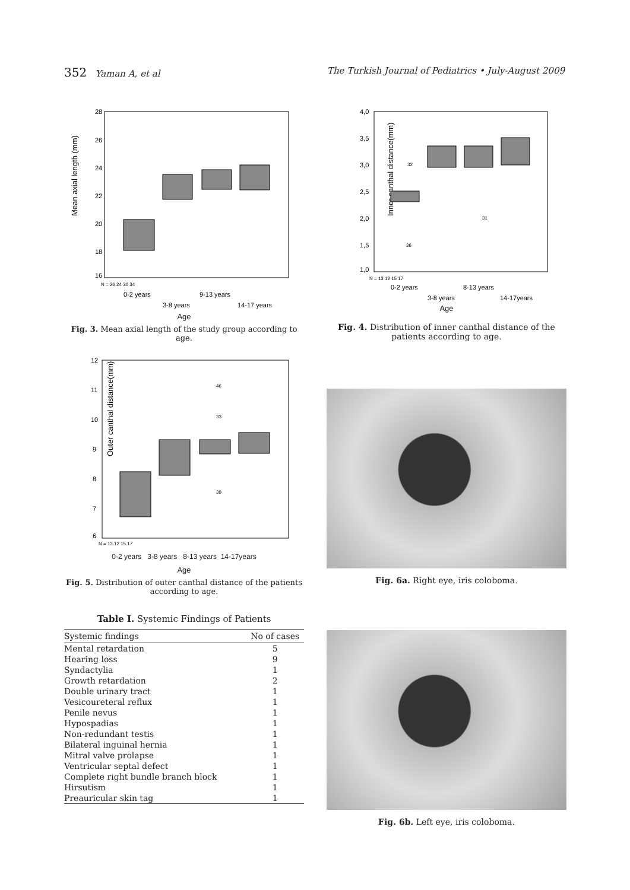352 Yaman A, et al The Turkish Journal of Pediatrics • July-August 2009
Mean axial length (mm)
28
26
24
22
20
18
16
N = 26 24 30 34
0-2 years
9-13 years
3-8 years
14-17 years
Age
Fig. 3. Mean axial length of the study group according to age.
Outer canthal distance(mm)
12
11
10
9
8
7
6
46
33
39
N = 13 12 15 17
0-2 years 3-8 years 8-13 years 14-17years
Age
Fig. 5. Distribution of outer canthal distance of the patients according to age.
Table I. Systemic Findings of Patients
| Systemic findings | No of cases |
| --- | --- |
| Mental retardation | 5 |
| Hearing loss | 9 |
| Syndactylia | 1 |
| Growth retardation | 2 |
| Double urinary tract | 1 |
| Vesicoureteral reflux | 1 |
| Penile nevus | 1 |
| Hypospadias | 1 |
| Non-redundant testis | 1 |
| Bilateral inguinal hernia | 1 |
| Mitral valve prolapse | 1 |
| Ventricular septal defect | 1 |
| Complete right bundle branch block | 1 |
| Hirsutism | 1 |
| Preauricular skin tag | 1 |
Inner canthal distance(mm)
4,0
3,5
3,0
2,5
2,0
1,5
1,0
32
36
31
N = 13 12 15 17
0-2 years
8-13 years
3-8 years
14-17years
Age
Fig. 4. Distribution of inner canthal distance of the patients according to age.
Fig. 6a. Right eye, iris coloboma.
Fig. 6b. Left eye, iris coloboma.